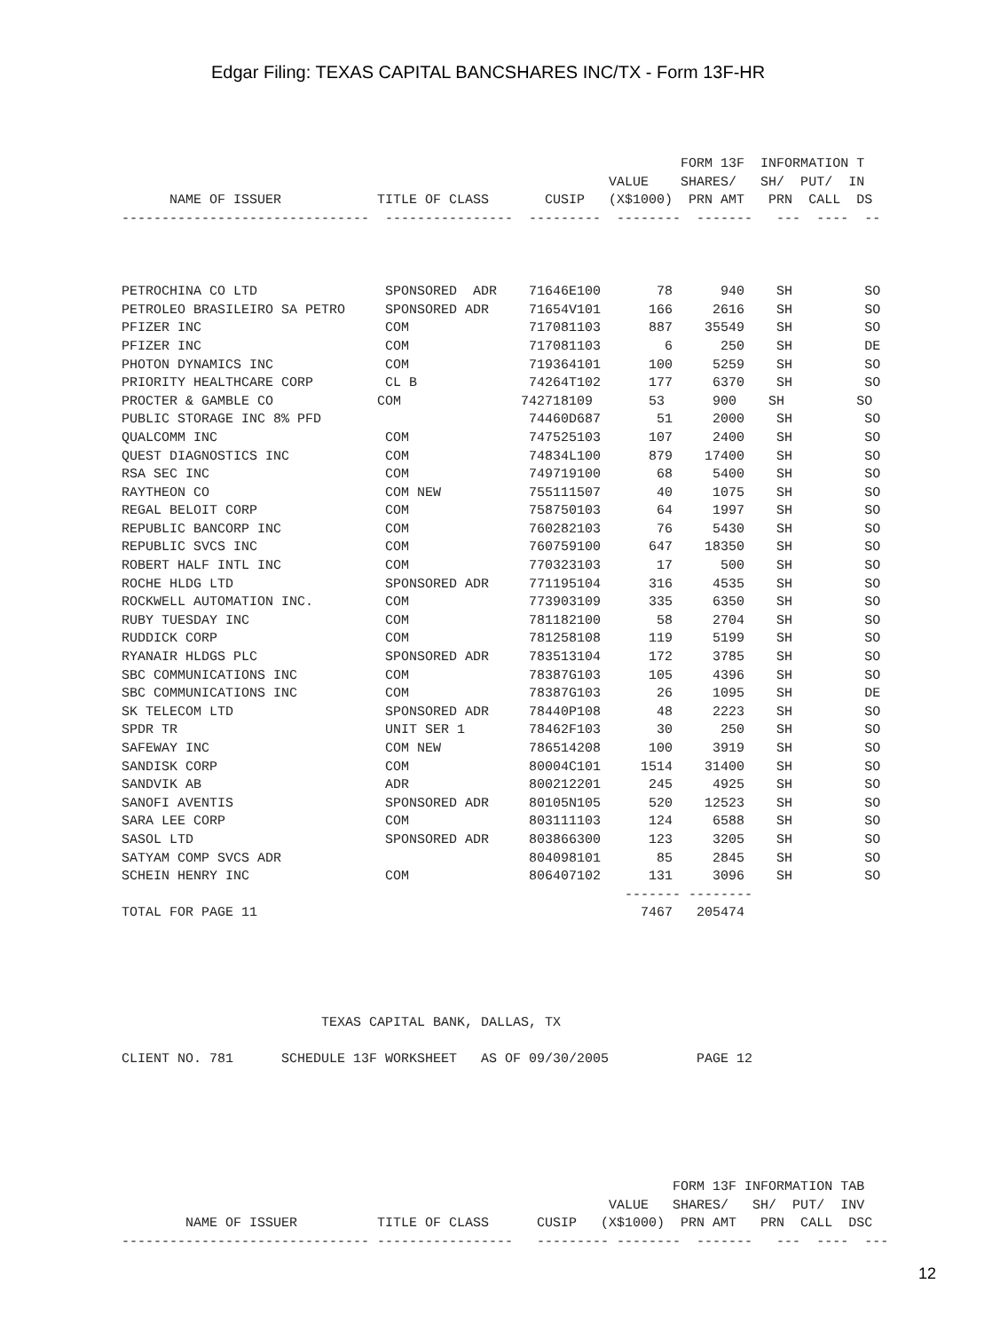Edgar Filing: TEXAS CAPITAL BANCSHARES INC/TX - Form 13F-HR
FORM 13F INFORMATION T VALUE SHARES/ SH/ PUT/ IN NAME OF ISSUER TITLE OF CLASS CUSIP (X$1000) PRN AMT PRN CALL DS ------------------------------- ---------------- --------- -------- ------- --- ---- -- PETROCHINA CO LTD SPONSORED ADR 71646E100 78 940 SH SO PETROLEO BRASILEIRO SA PETRO SPONSORED ADR 71654V101 166 2616 SH SO PFIZER INC COM 717081103 887 35549 SH SO PFIZER INC COM 717081103 6 250 SH DE PHOTON DYNAMICS INC COM 719364101 100 5259 SH SO PRIORITY HEALTHCARE CORP CL B 74264T102 177 6370 SH SO PROCTER & GAMBLE CO COM 742718109 53 900 SH SO PUBLIC STORAGE INC 8% PFD 74460D687 51 2000 SH SO QUALCOMM INC COM 747525103 107 2400 SH SO QUEST DIAGNOSTICS INC COM 74834L100 879 17400 SH SO RSA SEC INC COM 749719100 68 5400 SH SO RAYTHEON CO COM NEW 755111507 40 1075 SH SO REGAL BELOIT CORP COM 758750103 64 1997 SH SO REPUBLIC BANCORP INC COM 760282103 76 5430 SH SO REPUBLIC SVCS INC COM 760759100 647 18350 SH SO ROBERT HALF INTL INC COM 770323103 17 500 SH SO ROCHE HLDG LTD SPONSORED ADR 771195104 316 4535 SH SO ROCKWELL AUTOMATION INC. COM 773903109 335 6350 SH SO RUBY TUESDAY INC COM 781182100 58 2704 SH SO RUDDICK CORP COM 781258108 119 5199 SH SO RYANAIR HLDGS PLC SPONSORED ADR 783513104 172 3785 SH SO SBC COMMUNICATIONS INC COM 78387G103 105 4396 SH SO SBC COMMUNICATIONS INC COM 78387G103 26 1095 SH DE SK TELECOM LTD SPONSORED ADR 78440P108 48 2223 SH SO SPDR TR UNIT SER 1 78462F103 30 250 SH SO SAFEWAY INC COM NEW 786514208 100 3919 SH SO SANDISK CORP COM 80004C101 1514 31400 SH SO SANDVIK AB ADR 800212201 245 4925 SH SO SANOFI AVENTIS SPONSORED ADR 80105N105 520 12523 SH SO SARA LEE CORP COM 803111103 124 6588 SH SO SASOL LTD SPONSORED ADR 803866300 123 3205 SH SO SATYAM COMP SVCS ADR 804098101 85 2845 SH SO SCHEIN HENRY INC COM 806407102 131 3096 SH SO ------- -------- TOTAL FOR PAGE 11 7467 205474 TEXAS CAPITAL BANK, DALLAS, TX CLIENT NO. 781 SCHEDULE 13F WORKSHEET AS OF 09/30/2005 PAGE 12 FORM 13F INFORMATION TAB VALUE SHARES/ SH/ PUT/ INV NAME OF ISSUER TITLE OF CLASS CUSIP (X$1000) PRN AMT PRN CALL DSC ------------------------------- ----------------- --------- -------- ------- --- ---- ---
12